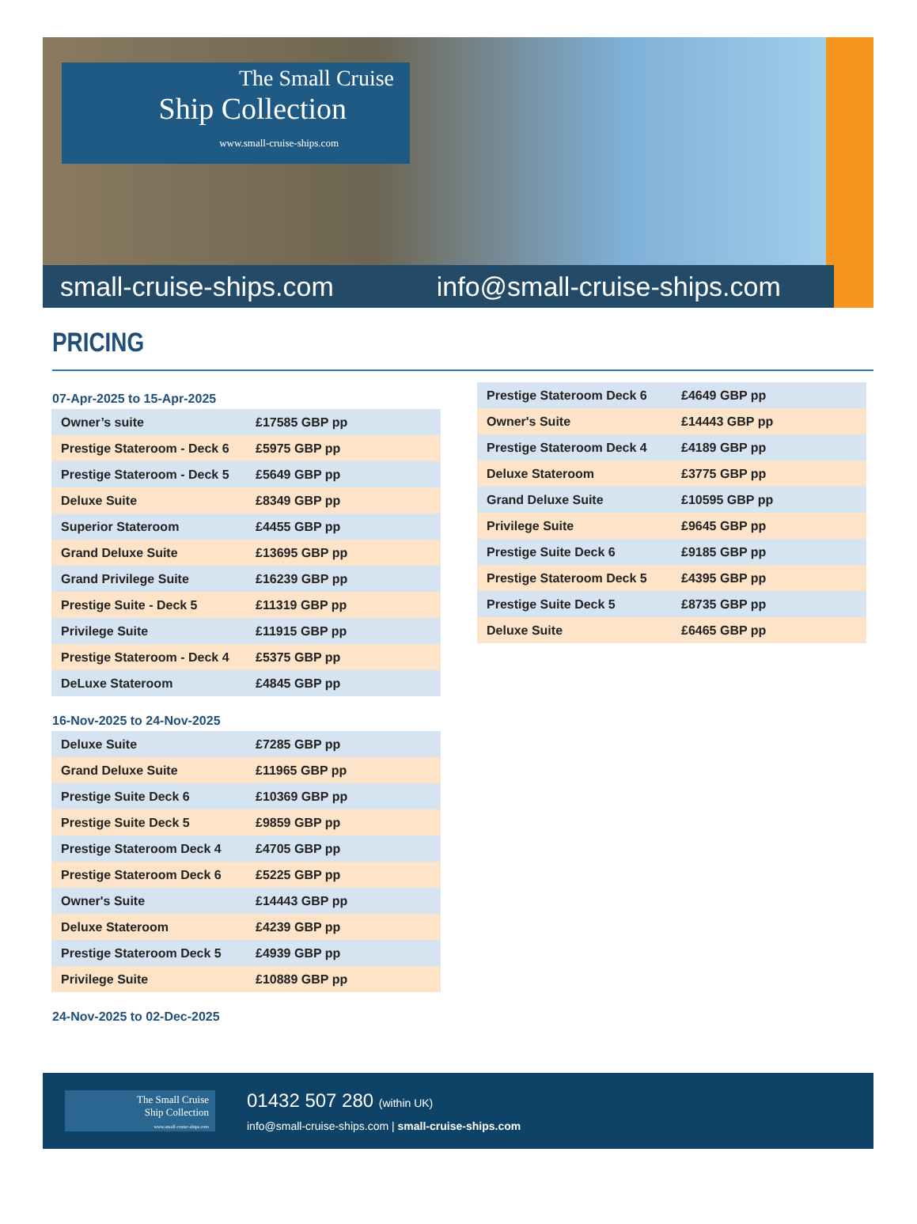The Small Cruise
Ship Collection
www.small-cruise-ships.com
small-cruise-ships.com info@small-cruise-ships.com
PRICING
07-Apr-2025 to 15-Apr-2025
| Owner’s suite | £17585 GBP pp |
| Prestige Stateroom - Deck 6 | £5975 GBP pp |
| Prestige Stateroom - Deck 5 | £5649 GBP pp |
| Deluxe Suite | £8349 GBP pp |
| Superior Stateroom | £4455 GBP pp |
| Grand Deluxe Suite | £13695 GBP pp |
| Grand Privilege Suite | £16239 GBP pp |
| Prestige Suite - Deck 5 | £11319 GBP pp |
| Privilege Suite | £11915 GBP pp |
| Prestige Stateroom - Deck 4 | £5375 GBP pp |
| DeLuxe Stateroom | £4845 GBP pp |
16-Nov-2025 to 24-Nov-2025
| Deluxe Suite | £7285 GBP pp |
| Grand Deluxe Suite | £11965 GBP pp |
| Prestige Suite Deck 6 | £10369 GBP pp |
| Prestige Suite Deck 5 | £9859 GBP pp |
| Prestige Stateroom Deck 4 | £4705 GBP pp |
| Prestige Stateroom Deck 6 | £5225 GBP pp |
| Owner's Suite | £14443 GBP pp |
| Deluxe Stateroom | £4239 GBP pp |
| Prestige Stateroom Deck 5 | £4939 GBP pp |
| Privilege Suite | £10889 GBP pp |
24-Nov-2025 to 02-Dec-2025
| Prestige Stateroom Deck 6 | £4649 GBP pp |
| Owner's Suite | £14443 GBP pp |
| Prestige Stateroom Deck 4 | £4189 GBP pp |
| Deluxe Stateroom | £3775 GBP pp |
| Grand Deluxe Suite | £10595 GBP pp |
| Privilege Suite | £9645 GBP pp |
| Prestige Suite Deck 6 | £9185 GBP pp |
| Prestige Stateroom Deck 5 | £4395 GBP pp |
| Prestige Suite Deck 5 | £8735 GBP pp |
| Deluxe Suite | £6465 GBP pp |
The Small Cruise
Ship Collection
www.small-cruise-ships.com
01432 507 280 (within UK)
info@small-cruise-ships.com | small-cruise-ships.com